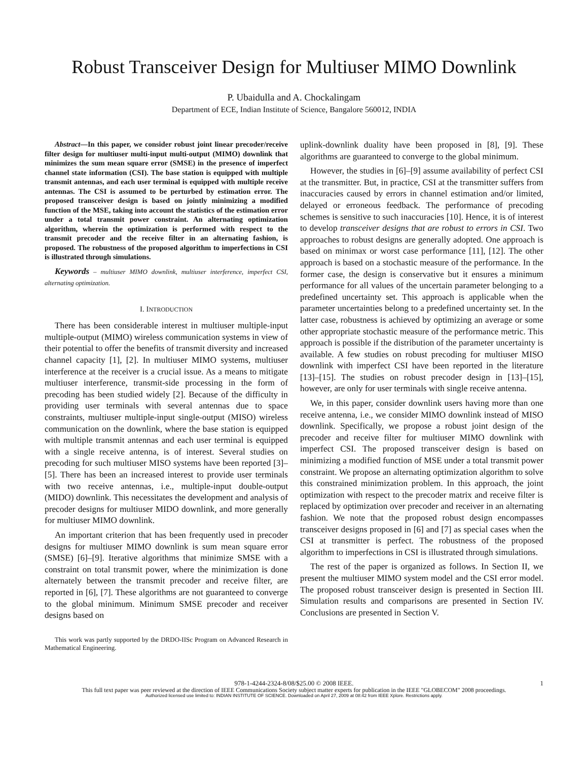Robust Transceiver Design for Multiuser MIMO Downlink
P. Ubaidulla and A. Chockalingam
Department of ECE, Indian Institute of Science, Bangalore 560012, INDIA
Abstract—In this paper, we consider robust joint linear precoder/receive filter design for multiuser multi-input multi-output (MIMO) downlink that minimizes the sum mean square error (SMSE) in the presence of imperfect channel state information (CSI). The base station is equipped with multiple transmit antennas, and each user terminal is equipped with multiple receive antennas. The CSI is assumed to be perturbed by estimation error. The proposed transceiver design is based on jointly minimizing a modified function of the MSE, taking into account the statistics of the estimation error under a total transmit power constraint. An alternating optimization algorithm, wherein the optimization is performed with respect to the transmit precoder and the receive filter in an alternating fashion, is proposed. The robustness of the proposed algorithm to imperfections in CSI is illustrated through simulations.
Keywords – multiuser MIMO downlink, multiuser interference, imperfect CSI, alternating optimization.
I. INTRODUCTION
There has been considerable interest in multiuser multiple-input multiple-output (MIMO) wireless communication systems in view of their potential to offer the benefits of transmit diversity and increased channel capacity [1], [2]. In multiuser MIMO systems, multiuser interference at the receiver is a crucial issue. As a means to mitigate multiuser interference, transmit-side processing in the form of precoding has been studied widely [2]. Because of the difficulty in providing user terminals with several antennas due to space constraints, multiuser multiple-input single-output (MISO) wireless communication on the downlink, where the base station is equipped with multiple transmit antennas and each user terminal is equipped with a single receive antenna, is of interest. Several studies on precoding for such multiuser MISO systems have been reported [3]–[5]. There has been an increased interest to provide user terminals with two receive antennas, i.e., multiple-input double-output (MIDO) downlink. This necessitates the development and analysis of precoder designs for multiuser MIDO downlink, and more generally for multiuser MIMO downlink.
An important criterion that has been frequently used in precoder designs for multiuser MIMO downlink is sum mean square error (SMSE) [6]–[9]. Iterative algorithms that minimize SMSE with a constraint on total transmit power, where the minimization is done alternately between the transmit precoder and receive filter, are reported in [6], [7]. These algorithms are not guaranteed to converge to the global minimum. Minimum SMSE precoder and receiver designs based on
This work was partly supported by the DRDO-IISc Program on Advanced Research in Mathematical Engineering.
uplink-downlink duality have been proposed in [8], [9]. These algorithms are guaranteed to converge to the global minimum.
However, the studies in [6]–[9] assume availability of perfect CSI at the transmitter. But, in practice, CSI at the transmitter suffers from inaccuracies caused by errors in channel estimation and/or limited, delayed or erroneous feedback. The performance of precoding schemes is sensitive to such inaccuracies [10]. Hence, it is of interest to develop transceiver designs that are robust to errors in CSI. Two approaches to robust designs are generally adopted. One approach is based on minimax or worst case performance [11], [12]. The other approach is based on a stochastic measure of the performance. In the former case, the design is conservative but it ensures a minimum performance for all values of the uncertain parameter belonging to a predefined uncertainty set. This approach is applicable when the parameter uncertainties belong to a predefined uncertainty set. In the latter case, robustness is achieved by optimizing an average or some other appropriate stochastic measure of the performance metric. This approach is possible if the distribution of the parameter uncertainty is available. A few studies on robust precoding for multiuser MISO downlink with imperfect CSI have been reported in the literature [13]–[15]. The studies on robust precoder design in [13]–[15], however, are only for user terminals with single receive antenna.
We, in this paper, consider downlink users having more than one receive antenna, i.e., we consider MIMO downlink instead of MISO downlink. Specifically, we propose a robust joint design of the precoder and receive filter for multiuser MIMO downlink with imperfect CSI. The proposed transceiver design is based on minimizing a modified function of MSE under a total transmit power constraint. We propose an alternating optimization algorithm to solve this constrained minimization problem. In this approach, the joint optimization with respect to the precoder matrix and receive filter is replaced by optimization over precoder and receiver in an alternating fashion. We note that the proposed robust design encompasses transceiver designs proposed in [6] and [7] as special cases when the CSI at transmitter is perfect. The robustness of the proposed algorithm to imperfections in CSI is illustrated through simulations.
The rest of the paper is organized as follows. In Section II, we present the multiuser MIMO system model and the CSI error model. The proposed robust transceiver design is presented in Section III. Simulation results and comparisons are presented in Section IV. Conclusions are presented in Section V.
978-1-4244-2324-8/08/$25.00 © 2008 IEEE. 1
This full text paper was peer reviewed at the direction of IEEE Communications Society subject matter experts for publication in the IEEE "GLOBECOM" 2008 proceedings.
Authorized licensed use limited to: INDIAN INSTITUTE OF SCIENCE. Downloaded on April 27, 2009 at 08:42 from IEEE Xplore. Restrictions apply.